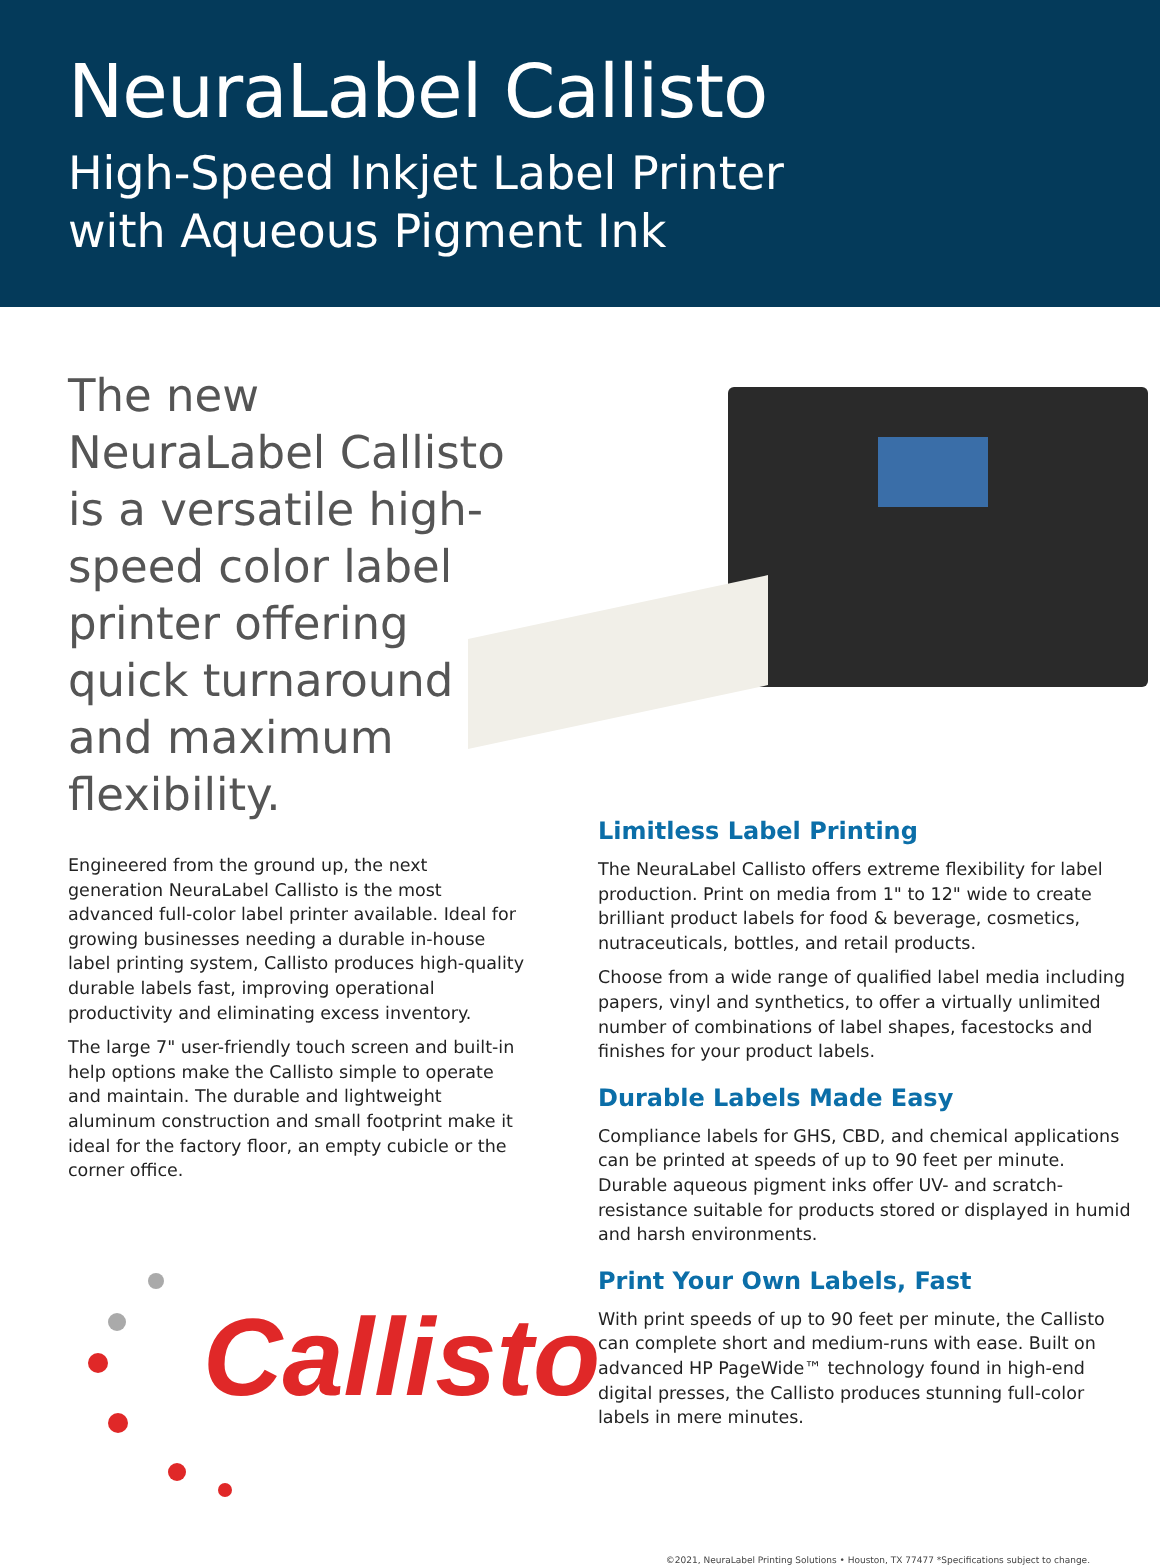NeuraLabel Callisto
High-Speed Inkjet Label Printer
with Aqueous Pigment Ink
The new NeuraLabel Callisto is a versatile high-speed color label printer offering quick turnaround and maximum flexibility.
Engineered from the ground up, the next generation NeuraLabel Callisto is the most advanced full-color label printer available. Ideal for growing businesses needing a durable in-house label printing system, Callisto produces high-quality durable labels fast, improving operational productivity and eliminating excess inventory.
The large 7" user-friendly touch screen and built-in help options make the Callisto simple to operate and maintain. The durable and lightweight aluminum construction and small footprint make it ideal for the factory floor, an empty cubicle or the corner office.
Callisto
Limitless Label Printing
The NeuraLabel Callisto offers extreme flexibility for label production. Print on media from 1" to 12" wide to create brilliant product labels for food & beverage, cosmetics, nutraceuticals, bottles, and retail products.
Choose from a wide range of qualified label media including papers, vinyl and synthetics, to offer a virtually unlimited number of combinations of label shapes, facestocks and finishes for your product labels.
Durable Labels Made Easy
Compliance labels for GHS, CBD, and chemical applications can be printed at speeds of up to 90 feet per minute. Durable aqueous pigment inks offer UV- and scratch-resistance suitable for products stored or displayed in humid and harsh environments.
Print Your Own Labels, Fast
With print speeds of up to 90 feet per minute, the Callisto can complete short and medium-runs with ease. Built on advanced HP PageWide™ technology found in high-end digital presses, the Callisto produces stunning full-color labels in mere minutes.
©2021, NeuraLabel Printing Solutions • Houston, TX 77477 *Specifications subject to change.